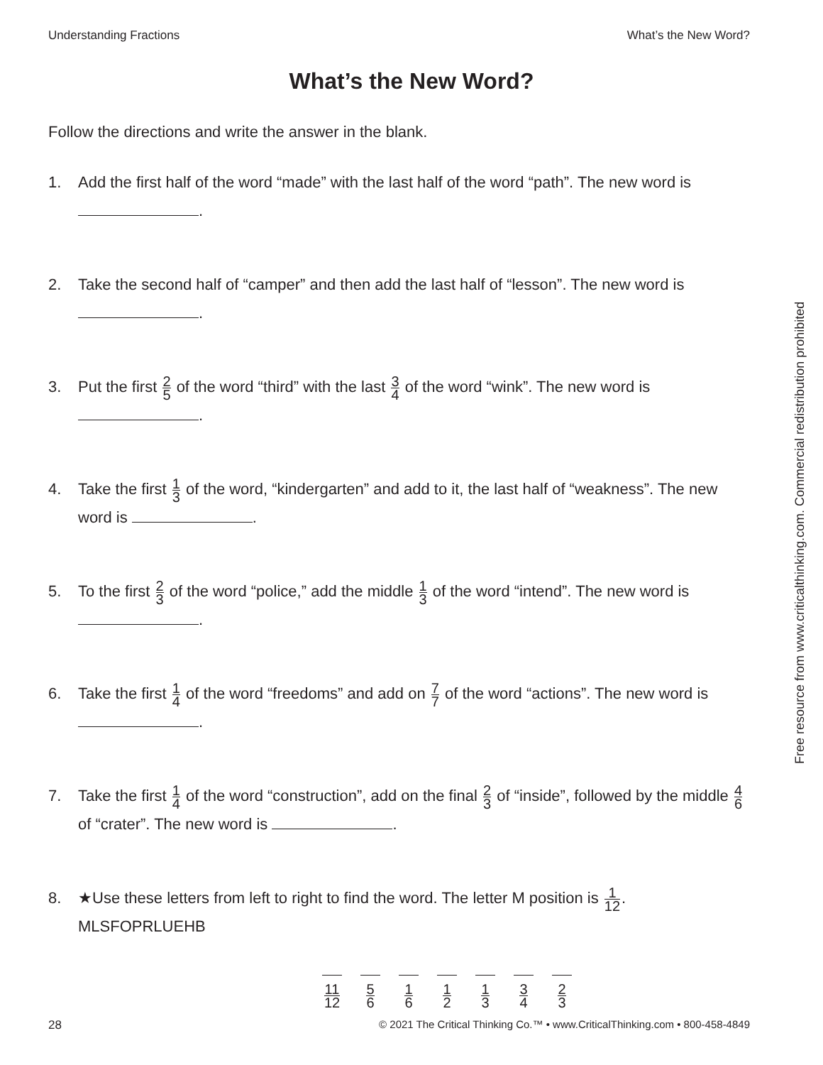Understanding Fractions What’s the New Word?
What’s the New Word?
Follow the directions and write the answer in the blank.
1. Add the first half of the word “made” with the last half of the word “path”. The new word is .
2. Take the second half of “camper” and then add the last half of “lesson”. The new word is .
3. Put the first 2 5 of the word “third” with the last 3 4 of the word “wink”. The new word is .
4. Take the first 1 3 of the word, “kindergarten” and add to it, the last half of “weakness”. The new word is .
5. To the first 2 3 of the word “police,” add the middle 1 3 of the word “intend”. The new word is .
6. Take the first 1 4 of the word “freedoms” and add on 7 7 of the word “actions”. The new word is .
7. Take the first 1 4 of the word “construction”, add on the final 2 3 of “inside”, followed by the middle 4 6 of “crater”. The new word is .
8. ★Use these letters from left to right to find the word. The letter M position is 1 12.
MLSFOPRLUEHB
11 12
5 6
1 6
1 2
1 3
3 4
2 3
Free resource from www.criticalthinking.com. Commercial redistribution prohibited
28 © 2021 The Critical Thinking Co.™ • www.CriticalThinking.com • 800-458-4849